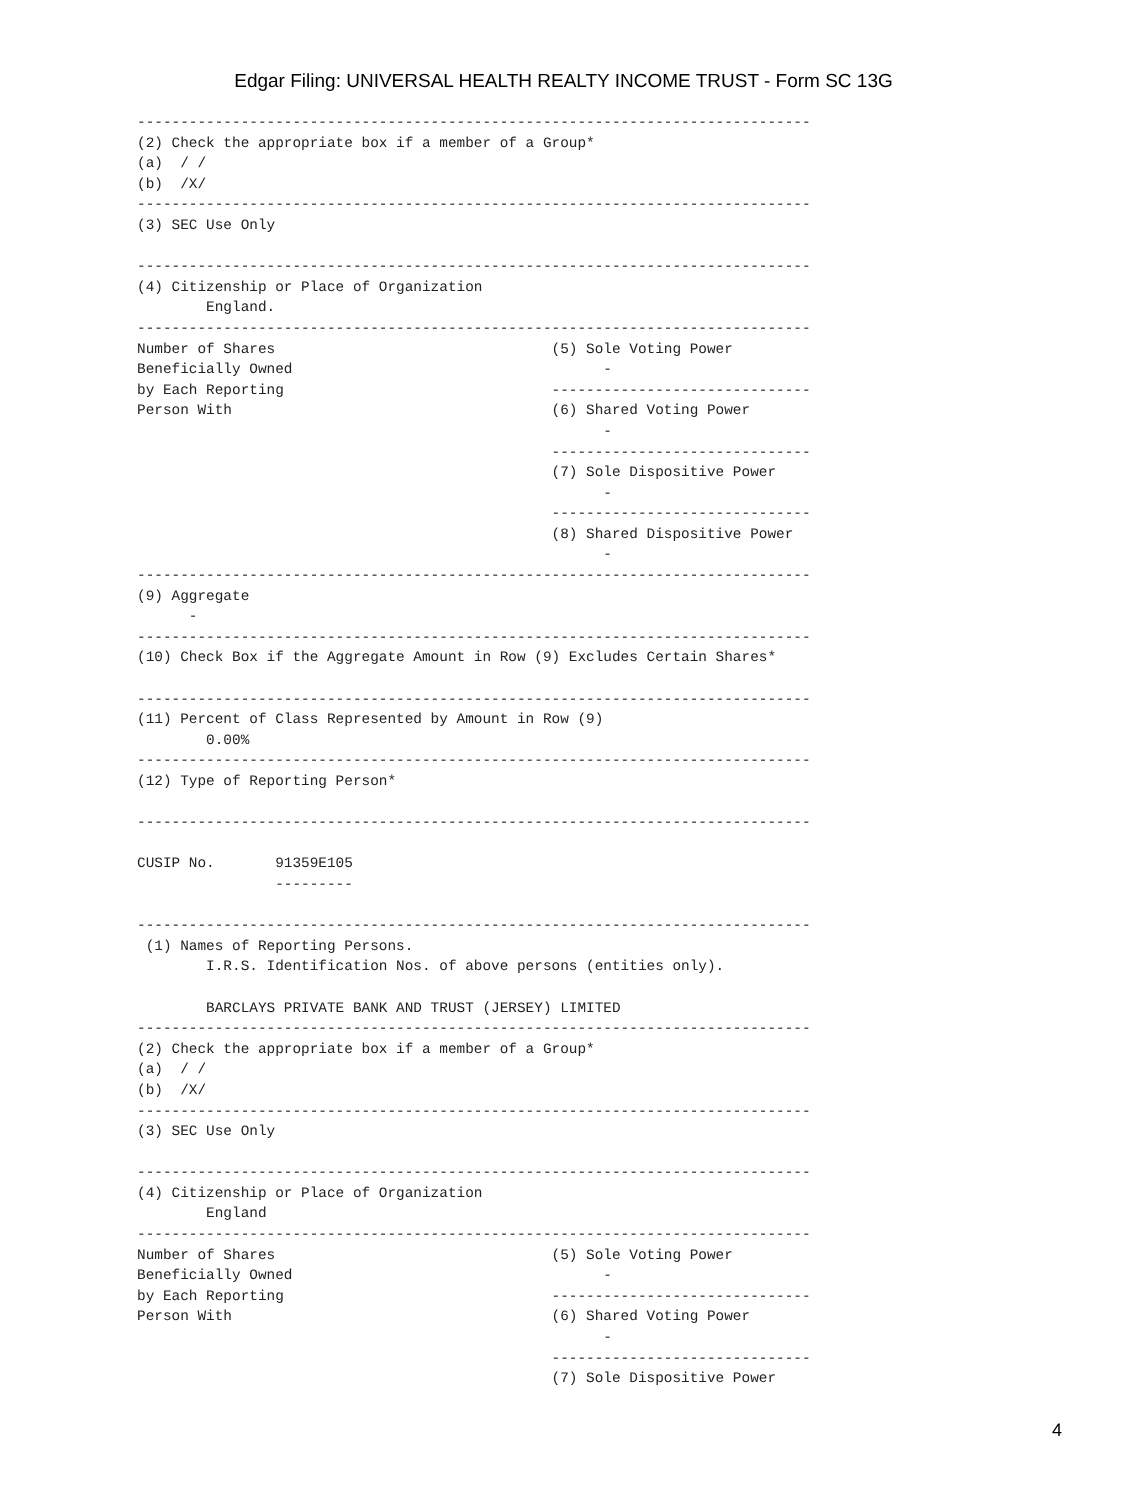Edgar Filing: UNIVERSAL HEALTH REALTY INCOME TRUST - Form SC 13G
------------------------------------------------------------------------------
(2) Check the appropriate box if a member of a Group*
(a)  / /
(b)  /X/
------------------------------------------------------------------------------
(3) SEC Use Only

------------------------------------------------------------------------------
(4) Citizenship or Place of Organization
        England.
------------------------------------------------------------------------------
Number of Shares                                (5) Sole Voting Power
Beneficially Owned                                    -
by Each Reporting                               ------------------------------
Person With                                     (6) Shared Voting Power
                                                      -
                                                ------------------------------
                                                (7) Sole Dispositive Power
                                                      -
                                                ------------------------------
                                                (8) Shared Dispositive Power
                                                      -
------------------------------------------------------------------------------
(9) Aggregate
      -
------------------------------------------------------------------------------
(10) Check Box if the Aggregate Amount in Row (9) Excludes Certain Shares*

------------------------------------------------------------------------------
(11) Percent of Class Represented by Amount in Row (9)
        0.00%
------------------------------------------------------------------------------
(12) Type of Reporting Person*

------------------------------------------------------------------------------

CUSIP No.       91359E105
                ---------

------------------------------------------------------------------------------
 (1) Names of Reporting Persons.
        I.R.S. Identification Nos. of above persons (entities only).

        BARCLAYS PRIVATE BANK AND TRUST (JERSEY) LIMITED
------------------------------------------------------------------------------
(2) Check the appropriate box if a member of a Group*
(a)  / /
(b)  /X/
------------------------------------------------------------------------------
(3) SEC Use Only

------------------------------------------------------------------------------
(4) Citizenship or Place of Organization
        England
------------------------------------------------------------------------------
Number of Shares                                (5) Sole Voting Power
Beneficially Owned                                    -
by Each Reporting                               ------------------------------
Person With                                     (6) Shared Voting Power
                                                      -
                                                ------------------------------
                                                (7) Sole Dispositive Power
4